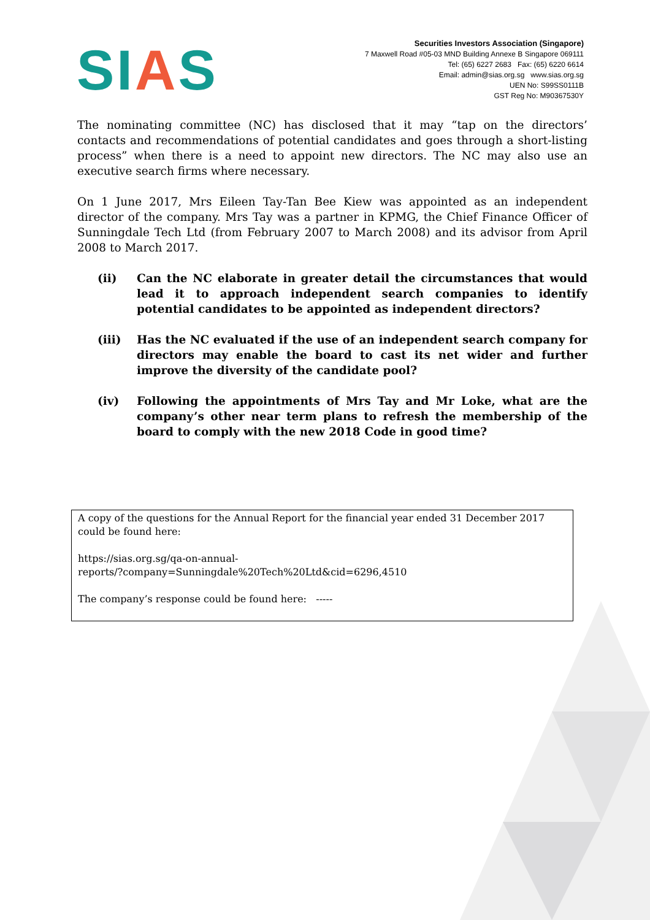SIAS
Securities Investors Association (Singapore)
7 Maxwell Road #05-03 MND Building Annexe B Singapore 069111
Tel: (65) 6227 2683 Fax: (65) 6220 6614
Email: admin@sias.org.sg www.sias.org.sg
UEN No: S99SS0111B
GST Reg No: M90367530Y
The nominating committee (NC) has disclosed that it may “tap on the directors’ contacts and recommendations of potential candidates and goes through a short-listing process” when there is a need to appoint new directors. The NC may also use an executive search firms where necessary.
On 1 June 2017, Mrs Eileen Tay-Tan Bee Kiew was appointed as an independent director of the company. Mrs Tay was a partner in KPMG, the Chief Finance Officer of Sunningdale Tech Ltd (from February 2007 to March 2008) and its advisor from April 2008 to March 2017.
(ii) Can the NC elaborate in greater detail the circumstances that would lead it to approach independent search companies to identify potential candidates to be appointed as independent directors?
(iii) Has the NC evaluated if the use of an independent search company for directors may enable the board to cast its net wider and further improve the diversity of the candidate pool?
(iv) Following the appointments of Mrs Tay and Mr Loke, what are the company’s other near term plans to refresh the membership of the board to comply with the new 2018 Code in good time?
A copy of the questions for the Annual Report for the financial year ended 31 December 2017 could be found here:
https://sias.org.sg/qa-on-annual-
reports/?company=Sunningdale%20Tech%20Ltd&cid=6296,4510
The company’s response could be found here: -----